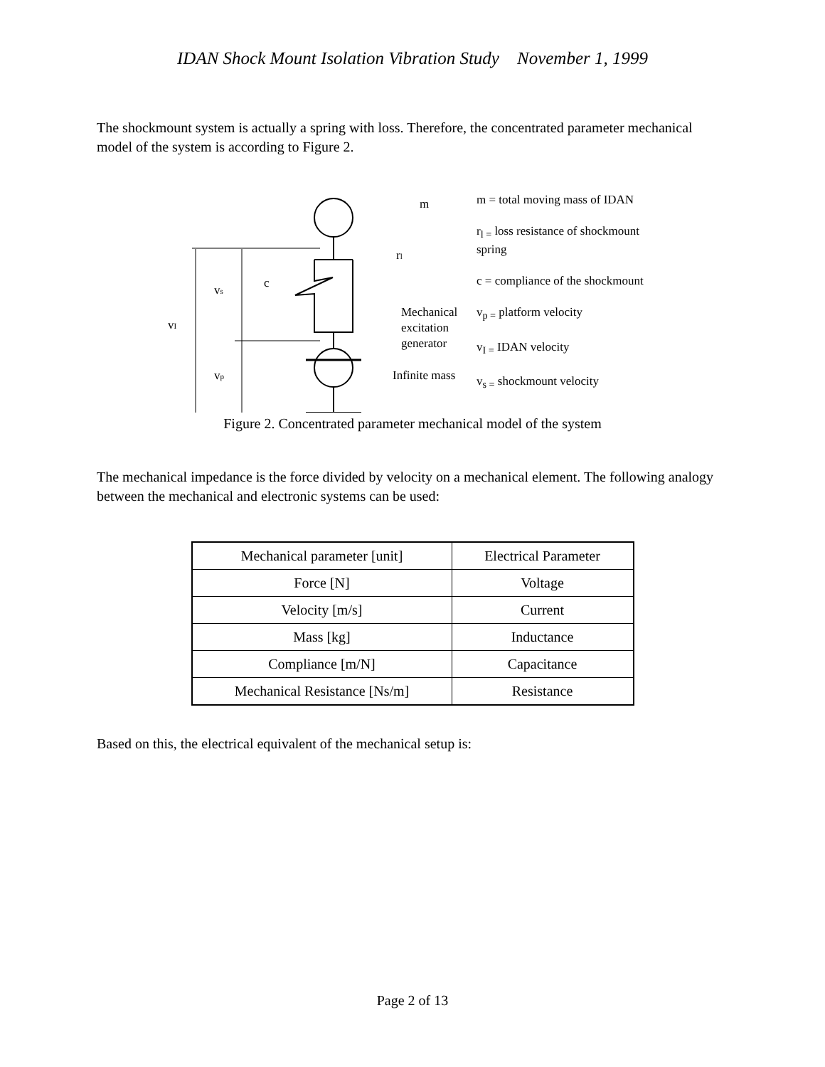IDAN Shock Mount Isolation Vibration Study November 1, 1999
The shockmount system is actually a spring with loss. Therefore, the concentrated parameter mechanical model of the system is according to Figure 2.
m
rl
c
vs
vI
vp
Mechanical
excitation
generator
Infinite mass
m = total moving mass of IDAN
r<sub>l =</sub> loss resistance of shockmount spring
c = compliance of the shockmount
v<sub>p =</sub> platform velocity
v<sub>I =</sub> IDAN velocity
v<sub>s =</sub> shockmount velocity
Figure 2. Concentrated parameter mechanical model of the system
The mechanical impedance is the force divided by velocity on a mechanical element. The following analogy between the mechanical and electronic systems can be used:
| Mechanical parameter [unit] | Electrical Parameter |
| --- | --- |
| Force [N] | Voltage |
| Velocity [m/s] | Current |
| Mass [kg] | Inductance |
| Compliance [m/N] | Capacitance |
| Mechanical Resistance [Ns/m] | Resistance |
Based on this, the electrical equivalent of the mechanical setup is:
Page 2 of 13